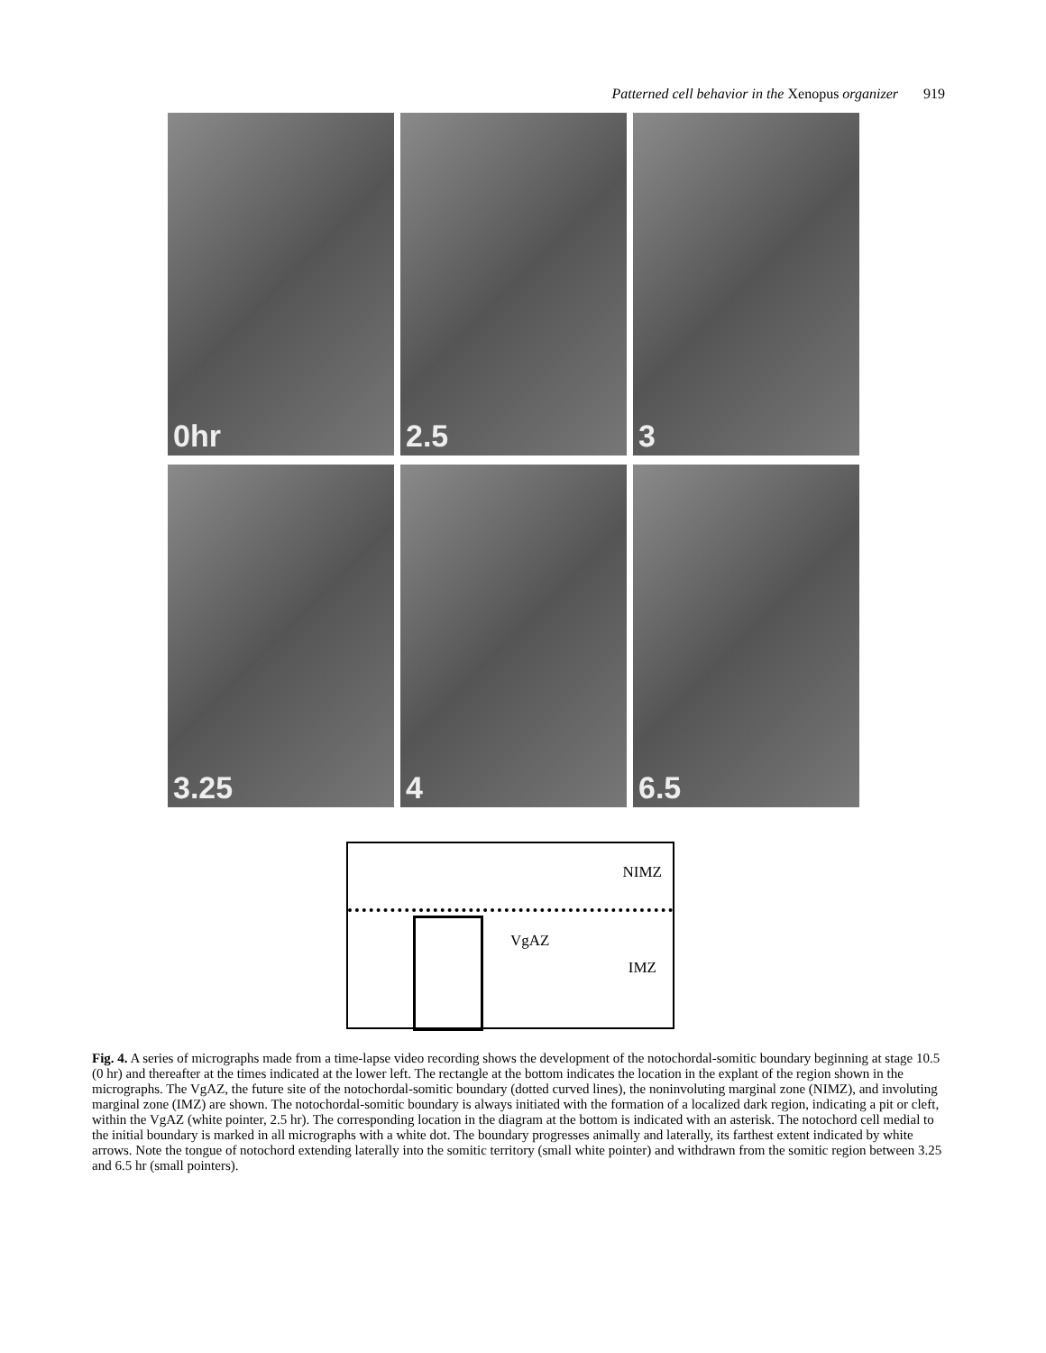Patterned cell behavior in the Xenopus organizer 919
0hr
2.5
3
3.25
4
6.5
NIMZ
VgAZ
IMZ
Fig. 4. A series of micrographs made from a time-lapse video recording shows the development of the notochordal-somitic boundary beginning at stage 10.5 (0 hr) and thereafter at the times indicated at the lower left. The rectangle at the bottom indicates the location in the explant of the region shown in the micrographs. The VgAZ, the future site of the notochordal-somitic boundary (dotted curved lines), the noninvoluting marginal zone (NIMZ), and involuting marginal zone (IMZ) are shown. The notochordal-somitic boundary is always initiated with the formation of a localized dark region, indicating a pit or cleft, within the VgAZ (white pointer, 2.5 hr). The corresponding location in the diagram at the bottom is indicated with an asterisk. The notochord cell medial to the initial boundary is marked in all micrographs with a white dot. The boundary progresses animally and laterally, its farthest extent indicated by white arrows. Note the tongue of notochord extending laterally into the somitic territory (small white pointer) and withdrawn from the somitic region between 3.25 and 6.5 hr (small pointers).